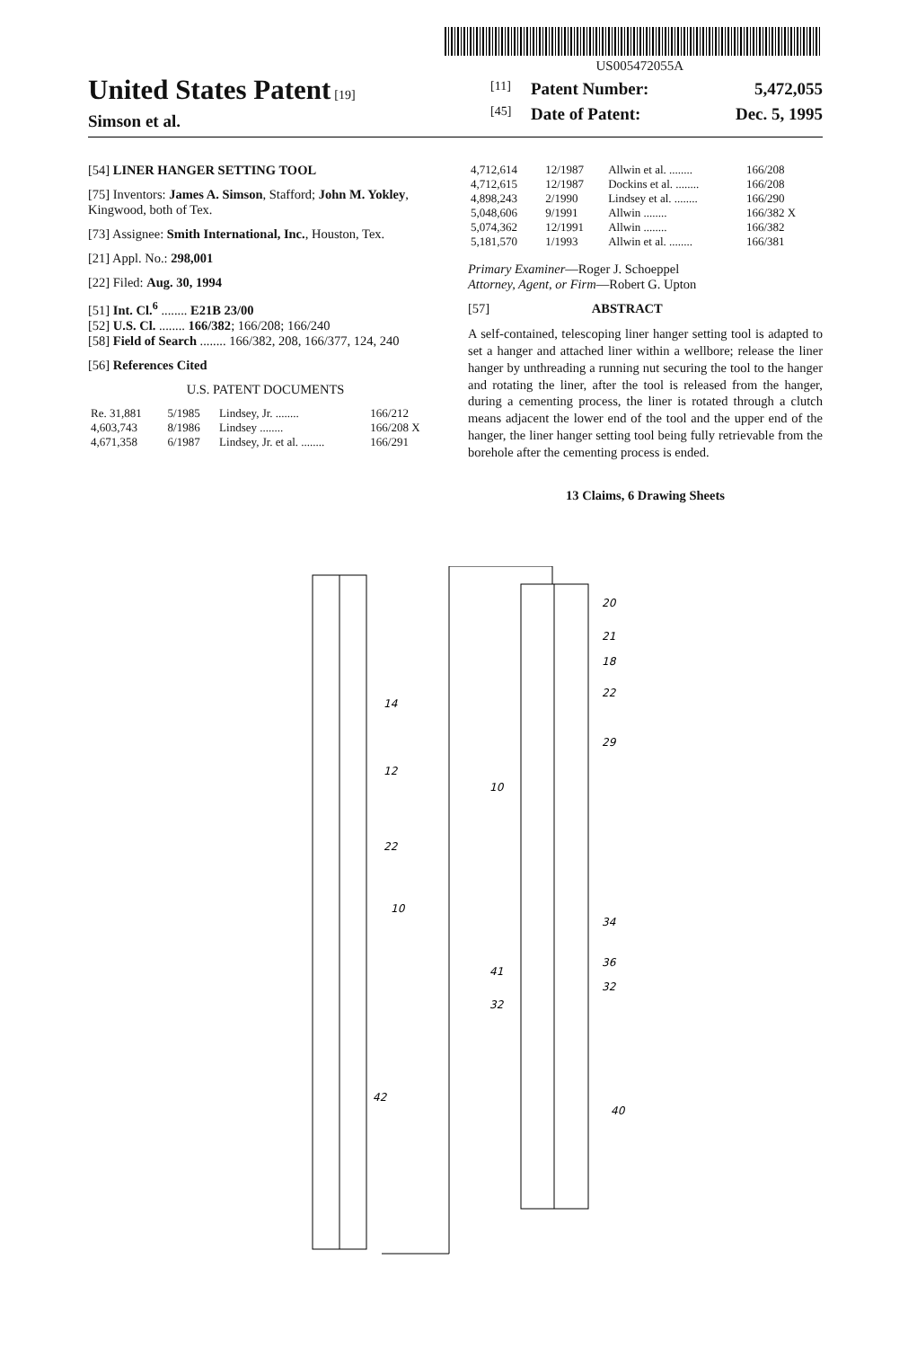US005472055A
United States Patent [19]
Simson et al.
[11] Patent Number: 5,472,055
[45] Date of Patent: Dec. 5, 1995
[54] LINER HANGER SETTING TOOL
[75] Inventors: James A. Simson, Stafford; John M. Yokley, Kingwood, both of Tex.
[73] Assignee: Smith International, Inc., Houston, Tex.
[21] Appl. No.: 298,001
[22] Filed: Aug. 30, 1994
[51] Int. Cl.<sup>6</sup> ........ E21B 23/00
[52] U.S. Cl. ........ 166/382; 166/208; 166/240
[58] Field of Search ........ 166/382, 208, 166/377, 124, 240
[56] References Cited
U.S. PATENT DOCUMENTS
| Re. 31,881 | 5/1985 | Lindsey, Jr. ........ | 166/212 |
| 4,603,743 | 8/1986 | Lindsey ........ | 166/208 X |
| 4,671,358 | 6/1987 | Lindsey, Jr. et al. ........ | 166/291 |
| 4,712,614 | 12/1987 | Allwin et al. ........ | 166/208 |
| 4,712,615 | 12/1987 | Dockins et al. ........ | 166/208 |
| 4,898,243 | 2/1990 | Lindsey et al. ........ | 166/290 |
| 5,048,606 | 9/1991 | Allwin ........ | 166/382 X |
| 5,074,362 | 12/1991 | Allwin ........ | 166/382 |
| 5,181,570 | 1/1993 | Allwin et al. ........ | 166/381 |
Primary Examiner—Roger J. Schoeppel
Attorney, Agent, or Firm—Robert G. Upton
[57] ABSTRACT
A self-contained, telescoping liner hanger setting tool is adapted to set a hanger and attached liner within a wellbore; release the liner hanger by unthreading a running nut securing the tool to the hanger and rotating the liner, after the tool is released from the hanger, during a cementing process, the liner is rotated through a clutch means adjacent the lower end of the tool and the upper end of the hanger, the liner hanger setting tool being fully retrievable from the borehole after the cementing process is ended.
13 Claims, 6 Drawing Sheets
14
12
22
10
42
20
21
18
22
29
10
34
36
41
32
32
40